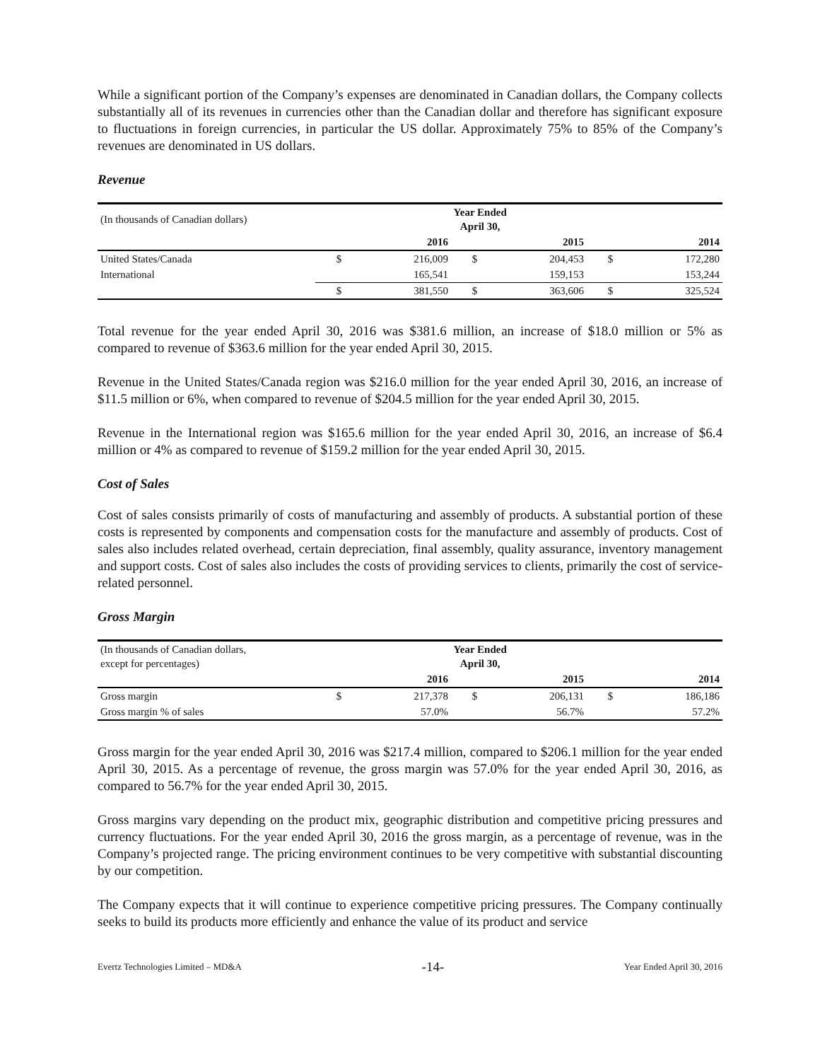While a significant portion of the Company’s expenses are denominated in Canadian dollars, the Company collects substantially all of its revenues in currencies other than the Canadian dollar and therefore has significant exposure to fluctuations in foreign currencies, in particular the US dollar. Approximately 75% to 85% of the Company’s revenues are denominated in US dollars.
Revenue
| (In thousands of Canadian dollars) | | Year Ended April 30, | | | | |
| | | 2016 | | 2015 | | 2014 |
| United States/Canada | $ | 216,009 | $ | 204,453 | $ | 172,280 |
| International | | 165,541 | | 159,153 | | 153,244 |
| | $ | 381,550 | $ | 363,606 | $ | 325,524 |
Total revenue for the year ended April 30, 2016 was $381.6 million, an increase of $18.0 million or 5% as compared to revenue of $363.6 million for the year ended April 30, 2015.
Revenue in the United States/Canada region was $216.0 million for the year ended April 30, 2016, an increase of $11.5 million or 6%, when compared to revenue of $204.5 million for the year ended April 30, 2015.
Revenue in the International region was $165.6 million for the year ended April 30, 2016, an increase of $6.4 million or 4% as compared to revenue of $159.2 million for the year ended April 30, 2015.
Cost of Sales
Cost of sales consists primarily of costs of manufacturing and assembly of products. A substantial portion of these costs is represented by components and compensation costs for the manufacture and assembly of products. Cost of sales also includes related overhead, certain depreciation, final assembly, quality assurance, inventory management and support costs. Cost of sales also includes the costs of providing services to clients, primarily the cost of service-related personnel.
Gross Margin
| (In thousands of Canadian dollars, except for percentages) | | Year Ended April 30, | | | | |
| | | 2016 | | 2015 | | 2014 |
| Gross margin | $ | 217,378 | $ | 206,131 | $ | 186,186 |
| Gross margin % of sales | | 57.0% | | 56.7% | | 57.2% |
Gross margin for the year ended April 30, 2016 was $217.4 million, compared to $206.1 million for the year ended April 30, 2015. As a percentage of revenue, the gross margin was 57.0% for the year ended April 30, 2016, as compared to 56.7% for the year ended April 30, 2015.
Gross margins vary depending on the product mix, geographic distribution and competitive pricing pressures and currency fluctuations. For the year ended April 30, 2016 the gross margin, as a percentage of revenue, was in the Company’s projected range. The pricing environment continues to be very competitive with substantial discounting by our competition.
The Company expects that it will continue to experience competitive pricing pressures. The Company continually seeks to build its products more efficiently and enhance the value of its product and service
Evertz Technologies Limited – MD&A -14- Year Ended April 30, 2016